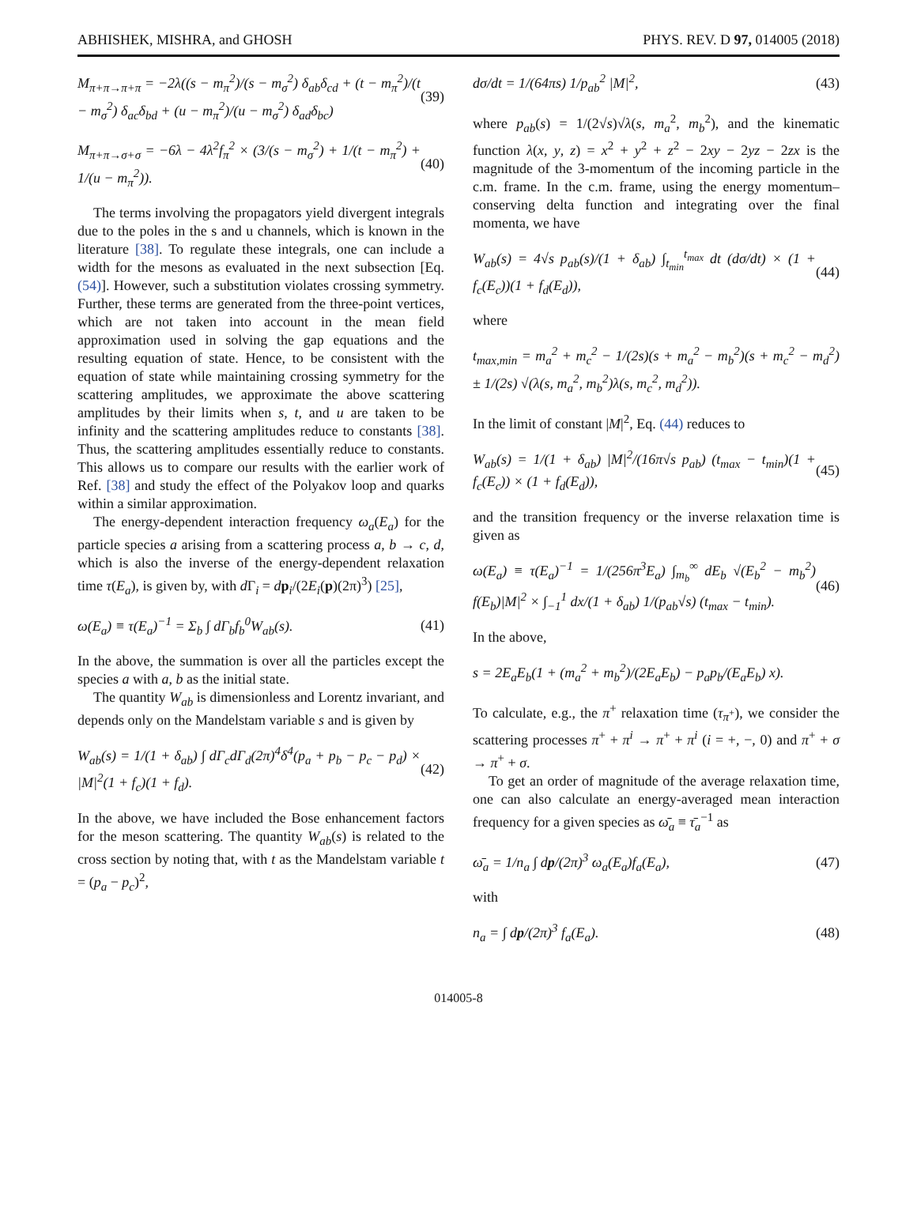ABHISHEK, MISHRA, and GHOSH PHYS. REV. D 97, 014005 (2018)
M<sub>π+π→π+π</sub> = −2λ((s − m<sub>π</sub><sup>2</sup>)/(s − m<sub>σ</sub><sup>2</sup>) δ<sub>ab</sub>δ<sub>cd</sub> + (t − m<sub>π</sub><sup>2</sup>)/(t − m<sub>σ</sub><sup>2</sup>) δ<sub>ac</sub>δ<sub>bd</sub> + (u − m<sub>π</sub><sup>2</sup>)/(u − m<sub>σ</sub><sup>2</sup>) δ<sub>ad</sub>δ<sub>bc</sub>) (39)
M<sub>π+π→σ+σ</sub> = −6λ − 4λ<sup>2</sup>f<sub>π</sub><sup>2</sup> × (3/(s − m<sub>σ</sub><sup>2</sup>) + 1/(t − m<sub>π</sub><sup>2</sup>) + 1/(u − m<sub>π</sub><sup>2</sup>)). (40)
The terms involving the propagators yield divergent integrals due to the poles in the s and u channels, which is known in the literature [38]. To regulate these integrals, one can include a width for the mesons as evaluated in the next subsection [Eq. (54)]. However, such a substitution violates crossing symmetry. Further, these terms are generated from the three-point vertices, which are not taken into account in the mean field approximation used in solving the gap equations and the resulting equation of state. Hence, to be consistent with the equation of state while maintaining crossing symmetry for the scattering amplitudes, we approximate the above scattering amplitudes by their limits when s, t, and u are taken to be infinity and the scattering amplitudes reduce to constants [38]. Thus, the scattering amplitudes essentially reduce to constants. This allows us to compare our results with the earlier work of Ref. [38] and study the effect of the Polyakov loop and quarks within a similar approximation.
The energy-dependent interaction frequency ω<sub>a</sub>(E<sub>a</sub>) for the particle species a arising from a scattering process a, b → c, d, which is also the inverse of the energy-dependent relaxation time τ(E<sub>a</sub>), is given by, with d Γ<sub>i</sub> = dp<sub>i</sub>/(2E<sub>i</sub>(p)(2π)<sup>3</sup>) [25],
ω(E<sub>a</sub>) ≡ τ(E<sub>a</sub>)<sup>−1</sup> = Σ<sub>b</sub> ∫ dΓ<sub>b</sub>f<sub>b</sub><sup>0</sup>W<sub>ab</sub>(s). (41)
In the above, the summation is over all the particles except the species a with a, b as the initial state.
The quantity W<sub>ab</sub> is dimensionless and Lorentz invariant, and depends only on the Mandelstam variable s and is given by
W<sub>ab</sub>(s) = 1/(1 + δ<sub>ab</sub>) ∫ dΓ<sub>c</sub>dΓ<sub>d</sub>(2π)<sup>4</sup>δ<sup>4</sup>(p<sub>a</sub> + p<sub>b</sub> − p<sub>c</sub> − p<sub>d</sub>) × |M|<sup>2</sup>(1 + f<sub>c</sub>)(1 + f<sub>d</sub>). (42)
In the above, we have included the Bose enhancement factors for the meson scattering. The quantity W<sub>ab</sub>(s) is related to the cross section by noting that, with t as the Mandelstam variable t = (p<sub>a</sub> − p<sub>c</sub>)<sup>2</sup>,
dσ/dt = 1/(64πs) 1/p<sub>ab</sub><sup>2</sup> |M|<sup>2</sup>, (43)
where p<sub>ab</sub>(s) = 1/(2√s)√λ(s, m<sub>a</sub><sup>2</sup>, m<sub>b</sub><sup>2</sup>), and the kinematic function λ(x, y, z) = x<sup>2</sup> + y<sup>2</sup> + z<sup>2</sup> − 2xy − 2yz − 2zx is the magnitude of the 3-momentum of the incoming particle in the c.m. frame. In the c.m. frame, using the energy momentum–conserving delta function and integrating over the final momenta, we have
W<sub>ab</sub>(s) = 4√s p<sub>ab</sub>(s)/(1 + δ<sub>ab</sub>) ∫<sub>t<sub>min</sub></sub><sup>t<sub>max</sub></sup> dt (dσ/dt) × (1 + f<sub>c</sub>(E<sub>c</sub>))(1 + f<sub>d</sub>(E<sub>d</sub>)), (44)
where
t<sub>max,min</sub> = m<sub>a</sub><sup>2</sup> + m<sub>c</sub><sup>2</sup> − 1/(2s)(s + m<sub>a</sub><sup>2</sup> − m<sub>b</sub><sup>2</sup>)(s + m<sub>c</sub><sup>2</sup> − m<sub>d</sub><sup>2</sup>) ± 1/(2s) √(λ(s, m<sub>a</sub><sup>2</sup>, m<sub>b</sub><sup>2</sup>)λ(s, m<sub>c</sub><sup>2</sup>, m<sub>d</sub><sup>2</sup>)).
In the limit of constant |M|<sup>2</sup>, Eq. (44) reduces to
W<sub>ab</sub>(s) = 1/(1 + δ<sub>ab</sub>) |M|<sup>2</sup>/(16π√s p<sub>ab</sub>) (t<sub>max</sub> − t<sub>min</sub>)(1 + f<sub>c</sub>(E<sub>c</sub>)) × (1 + f<sub>d</sub>(E<sub>d</sub>)), (45)
and the transition frequency or the inverse relaxation time is given as
ω(E<sub>a</sub>) ≡ τ(E<sub>a</sub>)<sup>−1</sup> = 1/(256π<sup>3</sup>E<sub>a</sub>) ∫<sub>m<sub>b</sub></sub><sup>∞</sup> dE<sub>b</sub> √(E<sub>b</sub><sup>2</sup> − m<sub>b</sub><sup>2</sup>) f(E<sub>b</sub>)|M|<sup>2</sup> × ∫<sub>−1</sub><sup>1</sup> dx/(1 + δ<sub>ab</sub>) 1/(p<sub>ab</sub>√s) (t<sub>max</sub> − t<sub>min</sub>). (46)
In the above,
s = 2E<sub>a</sub>E<sub>b</sub>(1 + (m<sub>a</sub><sup>2</sup> + m<sub>b</sub><sup>2</sup>)/(2E<sub>a</sub>E<sub>b</sub>) − p<sub>a</sub>p<sub>b</sub>/(E<sub>a</sub>E<sub>b</sub>) x).
To calculate, e.g., the π<sup>+</sup> relaxation time (τ<sub>π<sup>+</sup></sub>), we consider the scattering processes π<sup>+</sup> + π<sup>i</sup> → π<sup>+</sup> + π<sup>i</sup> (i = +, −, 0) and π<sup>+</sup> + σ → π<sup>+</sup> + σ.
To get an order of magnitude of the average relaxation time, one can also calculate an energy-averaged mean interaction frequency for a given species as ω̄<sub>a</sub> ≡ τ̄<sub>a</sub><sup>−1</sup> as
ω̄<sub>a</sub> = 1/n<sub>a</sub> ∫ dp/(2π)<sup>3</sup> ω<sub>a</sub>(E<sub>a</sub>)f<sub>a</sub>(E<sub>a</sub>), (47)
with
n<sub>a</sub> = ∫ dp/(2π)<sup>3</sup> f<sub>a</sub>(E<sub>a</sub>). (48)
014005-8